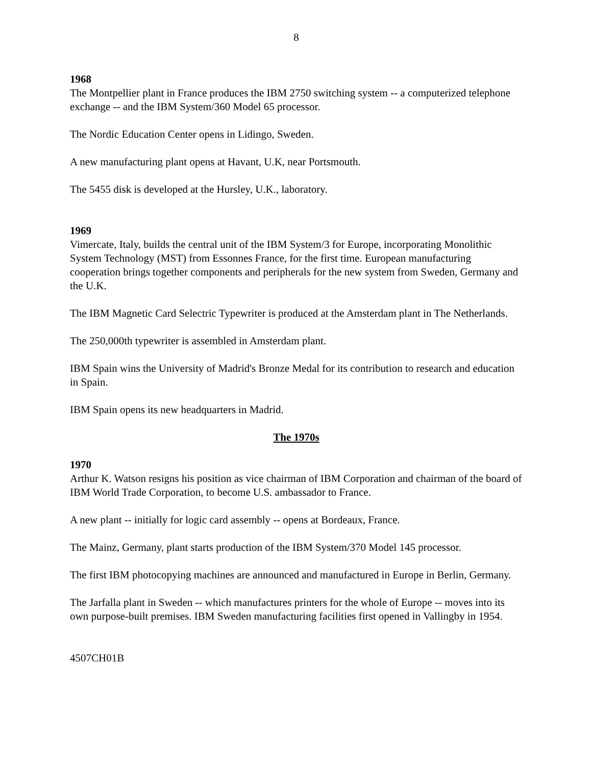8
1968
The Montpellier plant in France produces the IBM 2750 switching system -- a computerized telephone exchange -- and the IBM System/360 Model 65 processor.
The Nordic Education Center opens in Lidingo, Sweden.
A new manufacturing plant opens at Havant, U.K, near Portsmouth.
The 5455 disk is developed at the Hursley, U.K., laboratory.
1969
Vimercate, Italy, builds the central unit of the IBM System/3 for Europe, incorporating Monolithic System Technology (MST) from Essonnes France, for the first time. European manufacturing cooperation brings together components and peripherals for the new system from Sweden, Germany and the U.K.
The IBM Magnetic Card Selectric Typewriter is produced at the Amsterdam plant in The Netherlands.
The 250,000th typewriter is assembled in Amsterdam plant.
IBM Spain wins the University of Madrid's Bronze Medal for its contribution to research and education in Spain.
IBM Spain opens its new headquarters in Madrid.
The 1970s
1970
Arthur K. Watson resigns his position as vice chairman of IBM Corporation and chairman of the board of IBM World Trade Corporation, to become U.S. ambassador to France.
A new plant -- initially for logic card assembly -- opens at Bordeaux, France.
The Mainz, Germany, plant starts production of the IBM System/370 Model 145 processor.
The first IBM photocopying machines are announced and manufactured in Europe in Berlin, Germany.
The Jarfalla plant in Sweden -- which manufactures printers for the whole of Europe -- moves into its own purpose-built premises. IBM Sweden manufacturing facilities first opened in Vallingby in 1954.
4507CH01B